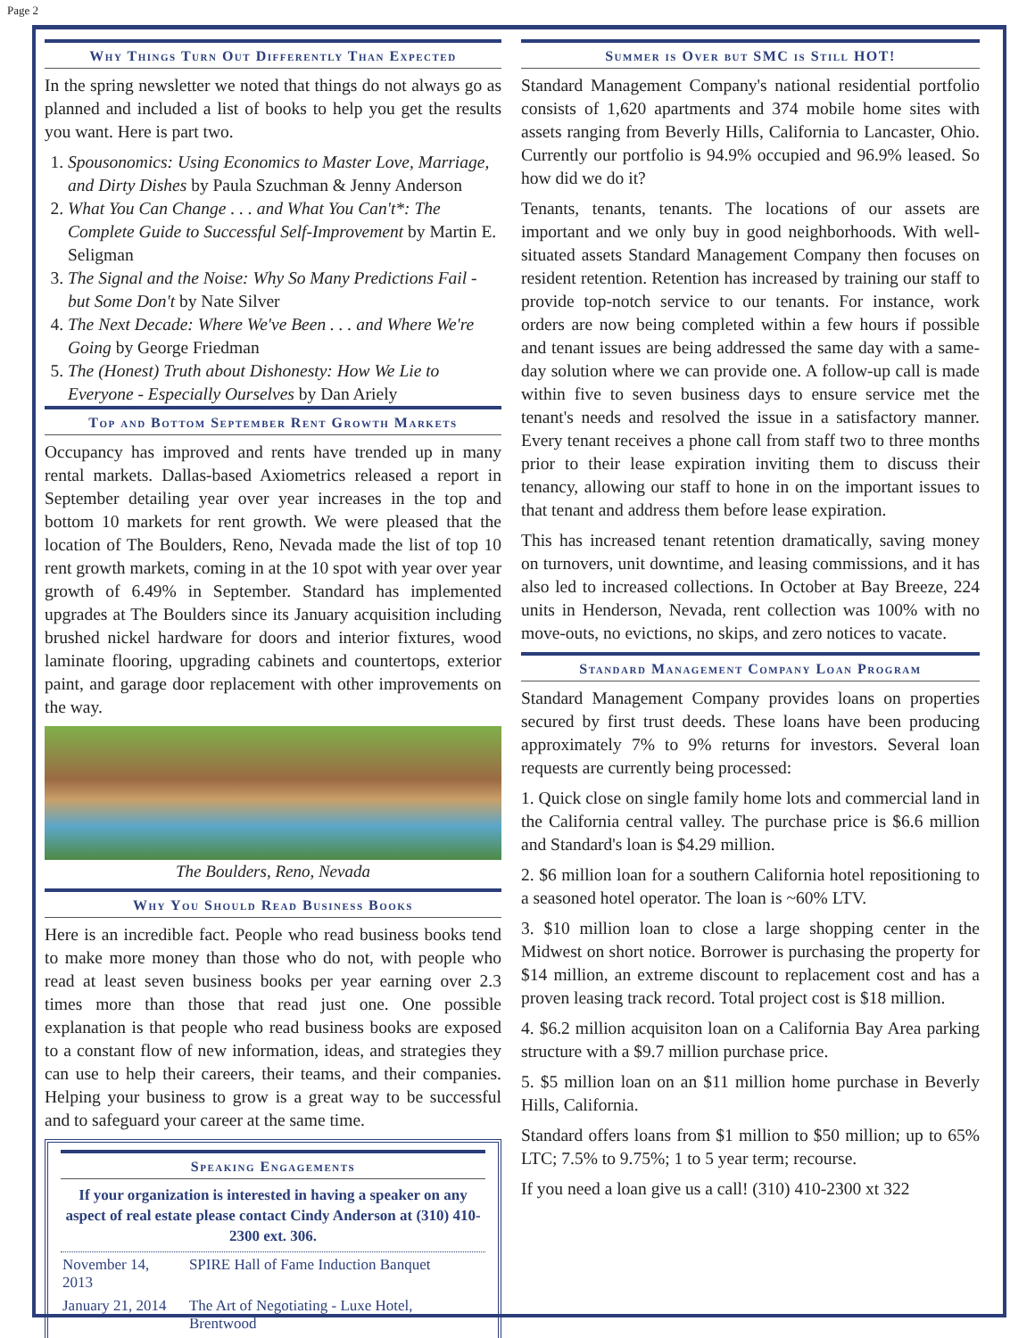Page 2
Why Things Turn Out Differently Than Expected
In the spring newsletter we noted that things do not always go as planned and included a list of books to help you get the results you want. Here is part two.
1. Spousonomics: Using Economics to Master Love, Marriage, and Dirty Dishes by Paula Szuchman & Jenny Anderson
2. What You Can Change . . . and What You Can't*: The Complete Guide to Successful Self-Improvement by Martin E. Seligman
3. The Signal and the Noise: Why So Many Predictions Fail - but Some Don't by Nate Silver
4. The Next Decade: Where We've Been . . . and Where We're Going by George Friedman
5. The (Honest) Truth about Dishonesty: How We Lie to Everyone - Especially Ourselves by Dan Ariely
Top and Bottom September Rent Growth Markets
Occupancy has improved and rents have trended up in many rental markets. Dallas-based Axiometrics released a report in September detailing year over year increases in the top and bottom 10 markets for rent growth. We were pleased that the location of The Boulders, Reno, Nevada made the list of top 10 rent growth markets, coming in at the 10 spot with year over year growth of 6.49% in September. Standard has implemented upgrades at The Boulders since its January acquisition including brushed nickel hardware for doors and interior fixtures, wood laminate flooring, upgrading cabinets and countertops, exterior paint, and garage door replacement with other improvements on the way.
The Boulders, Reno, Nevada
Why You Should Read Business Books
Here is an incredible fact. People who read business books tend to make more money than those who do not, with people who read at least seven business books per year earning over 2.3 times more than those that read just one. One possible explanation is that people who read business books are exposed to a constant flow of new information, ideas, and strategies they can use to help their careers, their teams, and their companies. Helping your business to grow is a great way to be successful and to safeguard your career at the same time.
Speaking Engagements
If your organization is interested in having a speaker on any aspect of real estate please contact Cindy Anderson at (310) 410-2300 ext. 306.
| November 14, 2013 | SPIRE Hall of Fame Induction Banquet |
| January 21, 2014 | The Art of Negotiating - Luxe Hotel, Brentwood |
Summer is Over but SMC is Still HOT!
Standard Management Company's national residential portfolio consists of 1,620 apartments and 374 mobile home sites with assets ranging from Beverly Hills, California to Lancaster, Ohio. Currently our portfolio is 94.9% occupied and 96.9% leased. So how did we do it?
Tenants, tenants, tenants. The locations of our assets are important and we only buy in good neighborhoods. With well-situated assets Standard Management Company then focuses on resident retention. Retention has increased by training our staff to provide top-notch service to our tenants. For instance, work orders are now being completed within a few hours if possible and tenant issues are being addressed the same day with a same-day solution where we can provide one. A follow-up call is made within five to seven business days to ensure service met the tenant's needs and resolved the issue in a satisfactory manner. Every tenant receives a phone call from staff two to three months prior to their lease expiration inviting them to discuss their tenancy, allowing our staff to hone in on the important issues to that tenant and address them before lease expiration.
This has increased tenant retention dramatically, saving money on turnovers, unit downtime, and leasing commissions, and it has also led to increased collections. In October at Bay Breeze, 224 units in Henderson, Nevada, rent collection was 100% with no move-outs, no evictions, no skips, and zero notices to vacate.
Standard Management Company Loan Program
Standard Management Company provides loans on properties secured by first trust deeds. These loans have been producing approximately 7% to 9% returns for investors. Several loan requests are currently being processed:
1. Quick close on single family home lots and commercial land in the California central valley. The purchase price is $6.6 million and Standard's loan is $4.29 million.
2. $6 million loan for a southern California hotel repositioning to a seasoned hotel operator. The loan is ~60% LTV.
3. $10 million loan to close a large shopping center in the Midwest on short notice. Borrower is purchasing the property for $14 million, an extreme discount to replacement cost and has a proven leasing track record. Total project cost is $18 million.
4. $6.2 million acquisiton loan on a California Bay Area parking structure with a $9.7 million purchase price.
5. $5 million loan on an $11 million home purchase in Beverly Hills, California.
Standard offers loans from $1 million to $50 million; up to 65% LTC; 7.5% to 9.75%; 1 to 5 year term; recourse.
If you need a loan give us a call! (310) 410-2300 xt 322